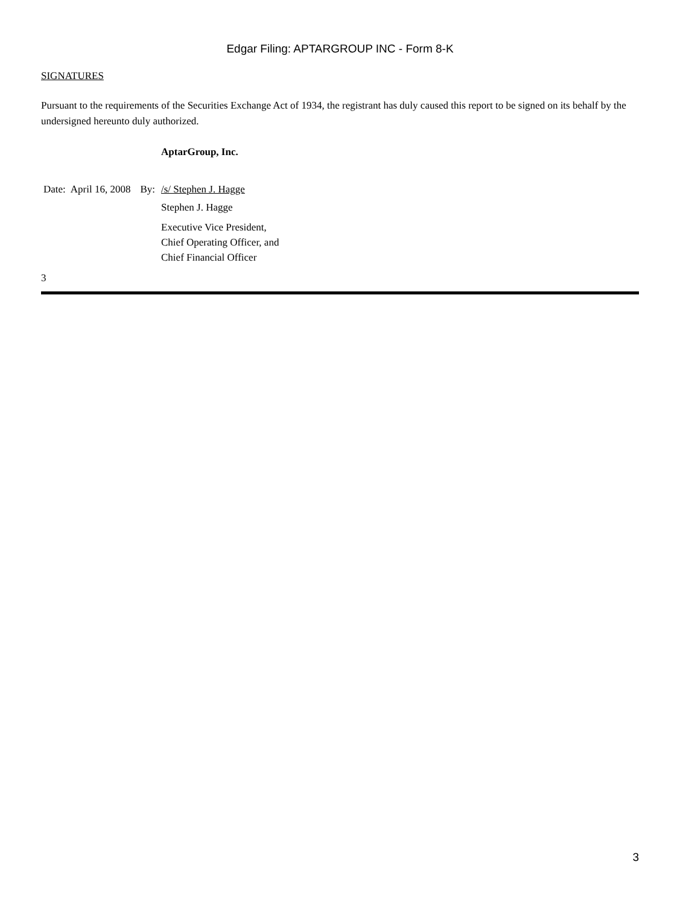Edgar Filing: APTARGROUP INC - Form 8-K
SIGNATURES
Pursuant to the requirements of the Securities Exchange Act of 1934, the registrant has duly caused this report to be signed on its behalf by the undersigned hereunto duly authorized.
| | | | AptarGroup, Inc. |
| Date: | April 16, 2008 | By: | /s/ Stephen J. Hagge |
| | | | Stephen J. Hagge |
| | | | Executive Vice President, Chief Operating Officer, and Chief Financial Officer |
3
3